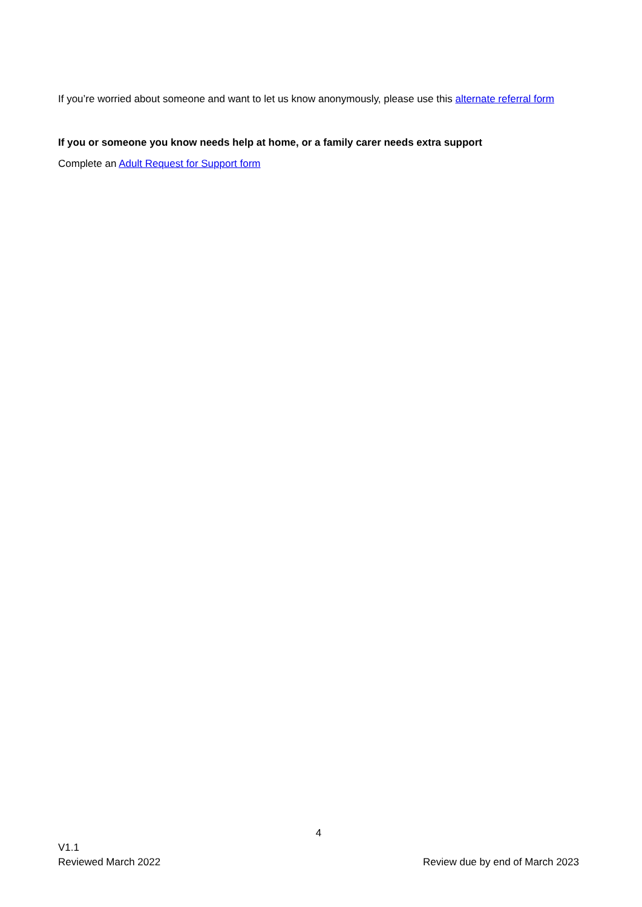If you’re worried about someone and want to let us know anonymously, please use this alternate referral form
If you or someone you know needs help at home, or a family carer needs extra support
Complete an Adult Request for Support form
4
V1.1
Reviewed March 2022
Review due by end of March 2023